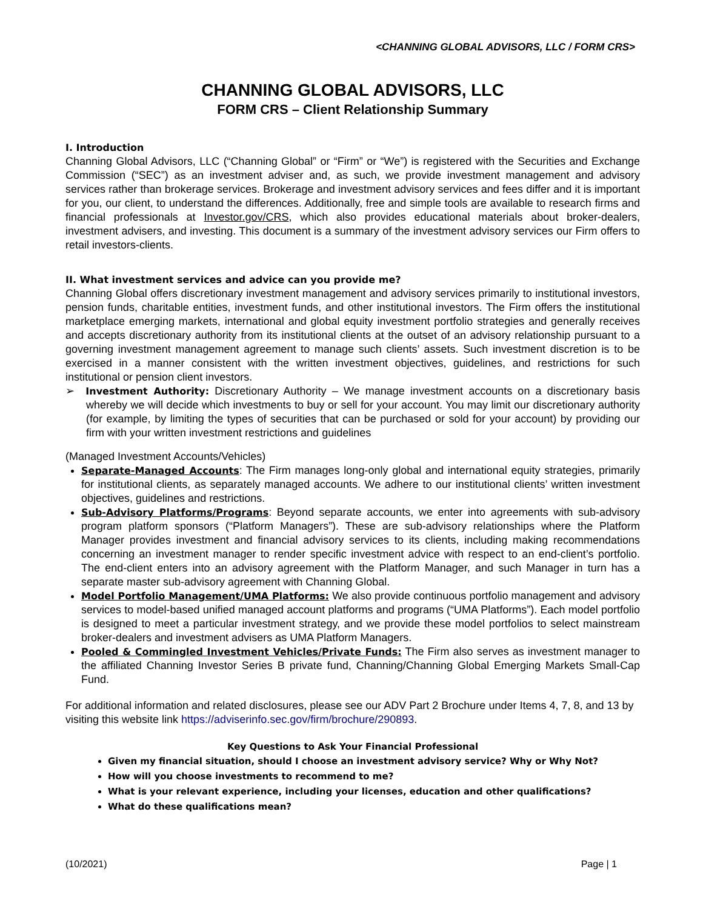<CHANNING GLOBAL ADVISORS, LLC / FORM CRS>
CHANNING GLOBAL ADVISORS, LLC
FORM CRS – Client Relationship Summary
I. Introduction
Channing Global Advisors, LLC (“Channing Global” or “Firm” or “We”) is registered with the Securities and Exchange Commission (“SEC”) as an investment adviser and, as such, we provide investment management and advisory services rather than brokerage services. Brokerage and investment advisory services and fees differ and it is important for you, our client, to understand the differences. Additionally, free and simple tools are available to research firms and financial professionals at Investor.gov/CRS, which also provides educational materials about broker-dealers, investment advisers, and investing. This document is a summary of the investment advisory services our Firm offers to retail investors-clients.
II. What investment services and advice can you provide me?
Channing Global offers discretionary investment management and advisory services primarily to institutional investors, pension funds, charitable entities, investment funds, and other institutional investors. The Firm offers the institutional marketplace emerging markets, international and global equity investment portfolio strategies and generally receives and accepts discretionary authority from its institutional clients at the outset of an advisory relationship pursuant to a governing investment management agreement to manage such clients’ assets. Such investment discretion is to be exercised in a manner consistent with the written investment objectives, guidelines, and restrictions for such institutional or pension client investors.
➢ Investment Authority: Discretionary Authority – We manage investment accounts on a discretionary basis whereby we will decide which investments to buy or sell for your account. You may limit our discretionary authority (for example, by limiting the types of securities that can be purchased or sold for your account) by providing our firm with your written investment restrictions and guidelines
(Managed Investment Accounts/Vehicles)
Separate-Managed Accounts: The Firm manages long-only global and international equity strategies, primarily for institutional clients, as separately managed accounts. We adhere to our institutional clients’ written investment objectives, guidelines and restrictions.
Sub-Advisory Platforms/Programs: Beyond separate accounts, we enter into agreements with sub-advisory program platform sponsors (“Platform Managers”). These are sub-advisory relationships where the Platform Manager provides investment and financial advisory services to its clients, including making recommendations concerning an investment manager to render specific investment advice with respect to an end-client’s portfolio. The end-client enters into an advisory agreement with the Platform Manager, and such Manager in turn has a separate master sub-advisory agreement with Channing Global.
Model Portfolio Management/UMA Platforms: We also provide continuous portfolio management and advisory services to model-based unified managed account platforms and programs (“UMA Platforms”). Each model portfolio is designed to meet a particular investment strategy, and we provide these model portfolios to select mainstream broker-dealers and investment advisers as UMA Platform Managers.
Pooled & Commingled Investment Vehicles/Private Funds: The Firm also serves as investment manager to the affiliated Channing Investor Series B private fund, Channing/Channing Global Emerging Markets Small-Cap Fund.
For additional information and related disclosures, please see our ADV Part 2 Brochure under Items 4, 7, 8, and 13 by visiting this website link https://adviserinfo.sec.gov/firm/brochure/290893.
Key Questions to Ask Your Financial Professional
Given my financial situation, should I choose an investment advisory service? Why or Why Not?
How will you choose investments to recommend to me?
What is your relevant experience, including your licenses, education and other qualifications?
What do these qualifications mean?
(10/2021) Page | 1